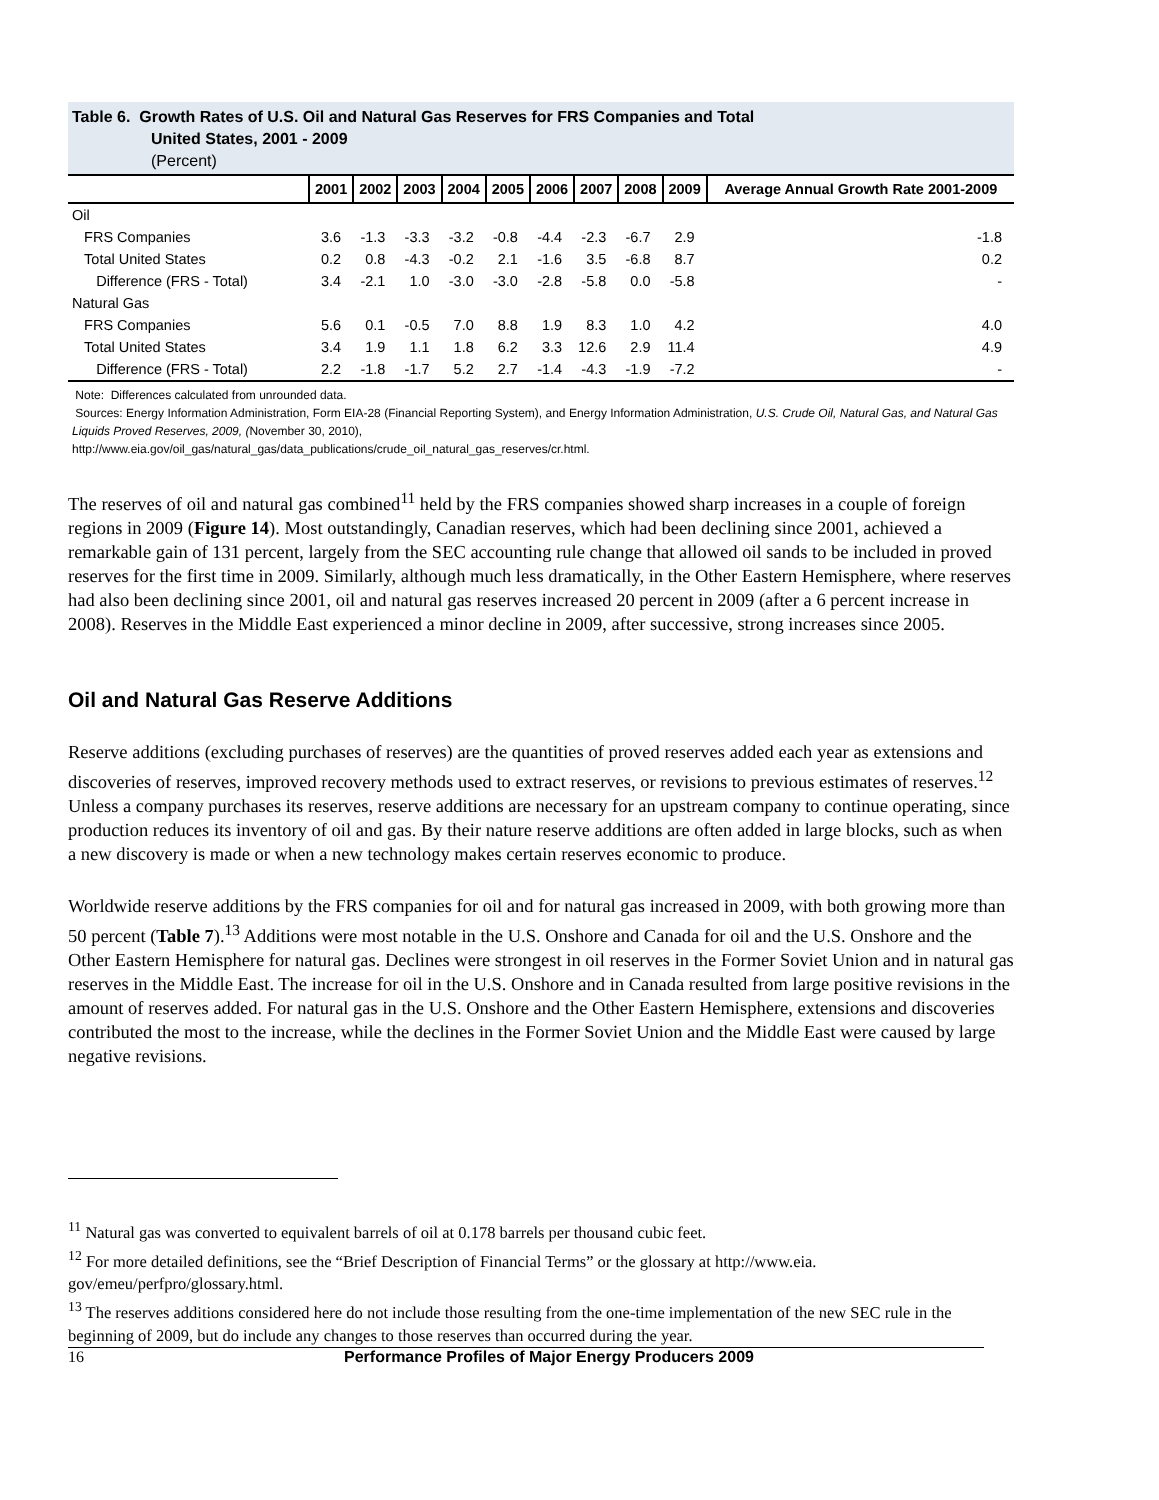Table 6. Growth Rates of U.S. Oil and Natural Gas Reserves for FRS Companies and Total
United States, 2001 - 2009
(Percent)
| | 2001 | 2002 | 2003 | 2004 | 2005 | 2006 | 2007 | 2008 | 2009 | Average Annual Growth Rate 2001-2009 |
| --- | --- | --- | --- | --- | --- | --- | --- | --- | --- | --- |
| Oil | | | | | | | | | | |
| FRS Companies | 3.6 | -1.3 | -3.3 | -3.2 | -0.8 | -4.4 | -2.3 | -6.7 | 2.9 | -1.8 |
| Total United States | 0.2 | 0.8 | -4.3 | -0.2 | 2.1 | -1.6 | 3.5 | -6.8 | 8.7 | 0.2 |
| Difference (FRS - Total) | 3.4 | -2.1 | 1.0 | -3.0 | -3.0 | -2.8 | -5.8 | 0.0 | -5.8 | - |
| Natural Gas | | | | | | | | | | |
| FRS Companies | 5.6 | 0.1 | -0.5 | 7.0 | 8.8 | 1.9 | 8.3 | 1.0 | 4.2 | 4.0 |
| Total United States | 3.4 | 1.9 | 1.1 | 1.8 | 6.2 | 3.3 | 12.6 | 2.9 | 11.4 | 4.9 |
| Difference (FRS - Total) | 2.2 | -1.8 | -1.7 | 5.2 | 2.7 | -1.4 | -4.3 | -1.9 | -7.2 | - |
Note: Differences calculated from unrounded data.
Sources: Energy Information Administration, Form EIA-28 (Financial Reporting System), and Energy Information Administration, U.S. Crude Oil, Natural Gas, and Natural Gas Liquids Proved Reserves, 2009, (November 30, 2010),
http://www.eia.gov/oil_gas/natural_gas/data_publications/crude_oil_natural_gas_reserves/cr.html.
The reserves of oil and natural gas combined<sup>11</sup> held by the FRS companies showed sharp increases in a couple of foreign regions in 2009 (Figure 14). Most outstandingly, Canadian reserves, which had been declining since 2001, achieved a remarkable gain of 131 percent, largely from the SEC accounting rule change that allowed oil sands to be included in proved reserves for the first time in 2009. Similarly, although much less dramatically, in the Other Eastern Hemisphere, where reserves had also been declining since 2001, oil and natural gas reserves increased 20 percent in 2009 (after a 6 percent increase in 2008). Reserves in the Middle East experienced a minor decline in 2009, after successive, strong increases since 2005.
Oil and Natural Gas Reserve Additions
Reserve additions (excluding purchases of reserves) are the quantities of proved reserves added each year as extensions and discoveries of reserves, improved recovery methods used to extract reserves, or revisions to previous estimates of reserves.<sup>12</sup> Unless a company purchases its reserves, reserve additions are necessary for an upstream company to continue operating, since production reduces its inventory of oil and gas. By their nature reserve additions are often added in large blocks, such as when a new discovery is made or when a new technology makes certain reserves economic to produce.
Worldwide reserve additions by the FRS companies for oil and for natural gas increased in 2009, with both growing more than 50 percent (Table 7).<sup>13</sup> Additions were most notable in the U.S. Onshore and Canada for oil and the U.S. Onshore and the Other Eastern Hemisphere for natural gas. Declines were strongest in oil reserves in the Former Soviet Union and in natural gas reserves in the Middle East. The increase for oil in the U.S. Onshore and in Canada resulted from large positive revisions in the amount of reserves added. For natural gas in the U.S. Onshore and the Other Eastern Hemisphere, extensions and discoveries contributed the most to the increase, while the declines in the Former Soviet Union and the Middle East were caused by large negative revisions.
<sup>11</sup> Natural gas was converted to equivalent barrels of oil at 0.178 barrels per thousand cubic feet.
<sup>12</sup> For more detailed definitions, see the “Brief Description of Financial Terms” or the glossary at http://www.eia.
gov/emeu/perfpro/glossary.html.
<sup>13</sup> The reserves additions considered here do not include those resulting from the one-time implementation of the new SEC rule in the beginning of 2009, but do include any changes to those reserves than occurred during the year.
16 Performance Profiles of Major Energy Producers 2009